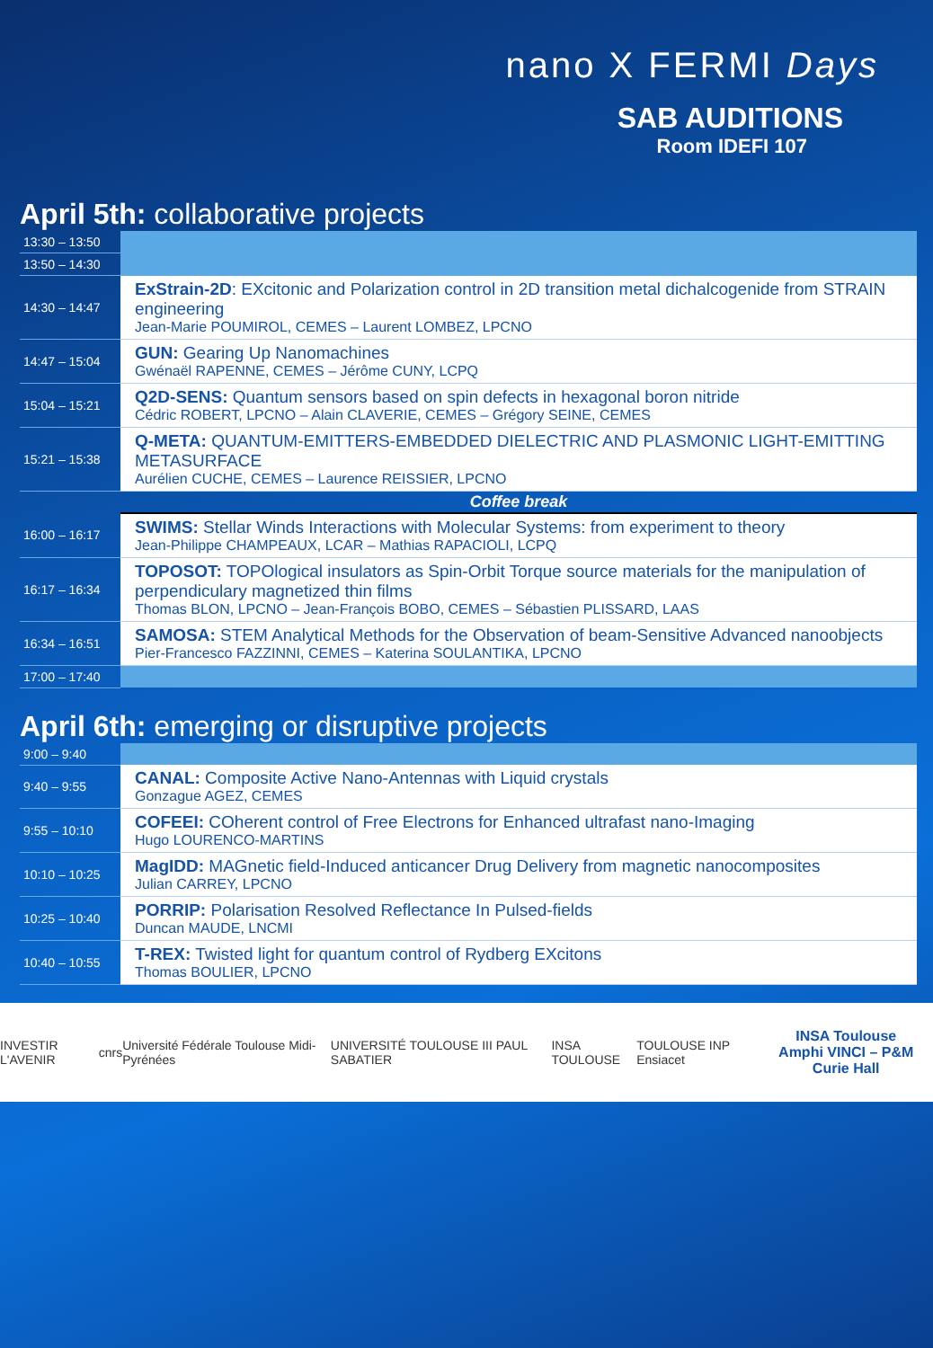nano X FERMI Days
SAB AUDITIONS
Room IDEFI 107
April 5th: collaborative projects
| 13:30 – 13:50 | |
| 13:50 – 14:30 | |
| 14:30 – 14:47 | ExStrain-2D : EXcitonic and Polarization control in 2D transition metal dichalcogenide from STRAIN engineering Jean-Marie POUMIROL, CEMES – Laurent LOMBEZ, LPCNO |
| 14:47 – 15:04 | GUN: Gearing Up Nanomachines Gwénaël RAPENNE, CEMES – Jérôme CUNY, LCPQ |
| 15:04 – 15:21 | Q2D-SENS: Quantum sensors based on spin defects in hexagonal boron nitride Cédric ROBERT, LPCNO – Alain CLAVERIE, CEMES – Grégory SEINE, CEMES |
| 15:21 – 15:38 | Q-META: QUANTUM-EMITTERS-EMBEDDED DIELECTRIC AND PLASMONIC LIGHT-EMITTING METASURFACE Aurélien CUCHE, CEMES – Laurence REISSIER, LPCNO |
| | Coffee break |
| 16:00 – 16:17 | SWIMS: Stellar Winds Interactions with Molecular Systems: from experiment to theory Jean-Philippe CHAMPEAUX, LCAR – Mathias RAPACIOLI, LCPQ |
| 16:17 – 16:34 | TOPOSOT: TOPOlogical insulators as Spin-Orbit Torque source materials for the manipulation of perpendiculary magnetized thin films Thomas BLON, LPCNO – Jean-François BOBO, CEMES – Sébastien PLISSARD, LAAS |
| 16:34 – 16:51 | SAMOSA: STEM Analytical Methods for the Observation of beam-Sensitive Advanced nanoobjects Pier-Francesco FAZZINNI, CEMES – Katerina SOULANTIKA, LPCNO |
| 17:00 – 17:40 | |
April 6th: emerging or disruptive projects
| 9:00 – 9:40 | |
| 9:40 – 9:55 | CANAL: Composite Active Nano-Antennas with Liquid crystals Gonzague AGEZ, CEMES |
| 9:55 – 10:10 | COFEEI: COherent control of Free Electrons for Enhanced ultrafast nano-Imaging Hugo LOURENCO-MARTINS |
| 10:10 – 10:25 | MagIDD: MAGnetic field-Induced anticancer Drug Delivery from magnetic nanocomposites Julian CARREY, LPCNO |
| 10:25 – 10:40 | PORRIP: Polarisation Resolved Reflectance In Pulsed-fields Duncan MAUDE, LNCMI |
| 10:40 – 10:55 | T-REX: Twisted light for quantum control of Rydberg EXcitons Thomas BOULIER, LPCNO |
INVESTIR L'AVENIR cnrs Université Fédérale Toulouse Midi-Pyrénées UNIVERSITÉ TOULOUSE III PAUL SABATIER INSA TOULOUSE TOULOUSE INP Ensiacet
INSA Toulouse
Amphi VINCI – P&M Curie Hall